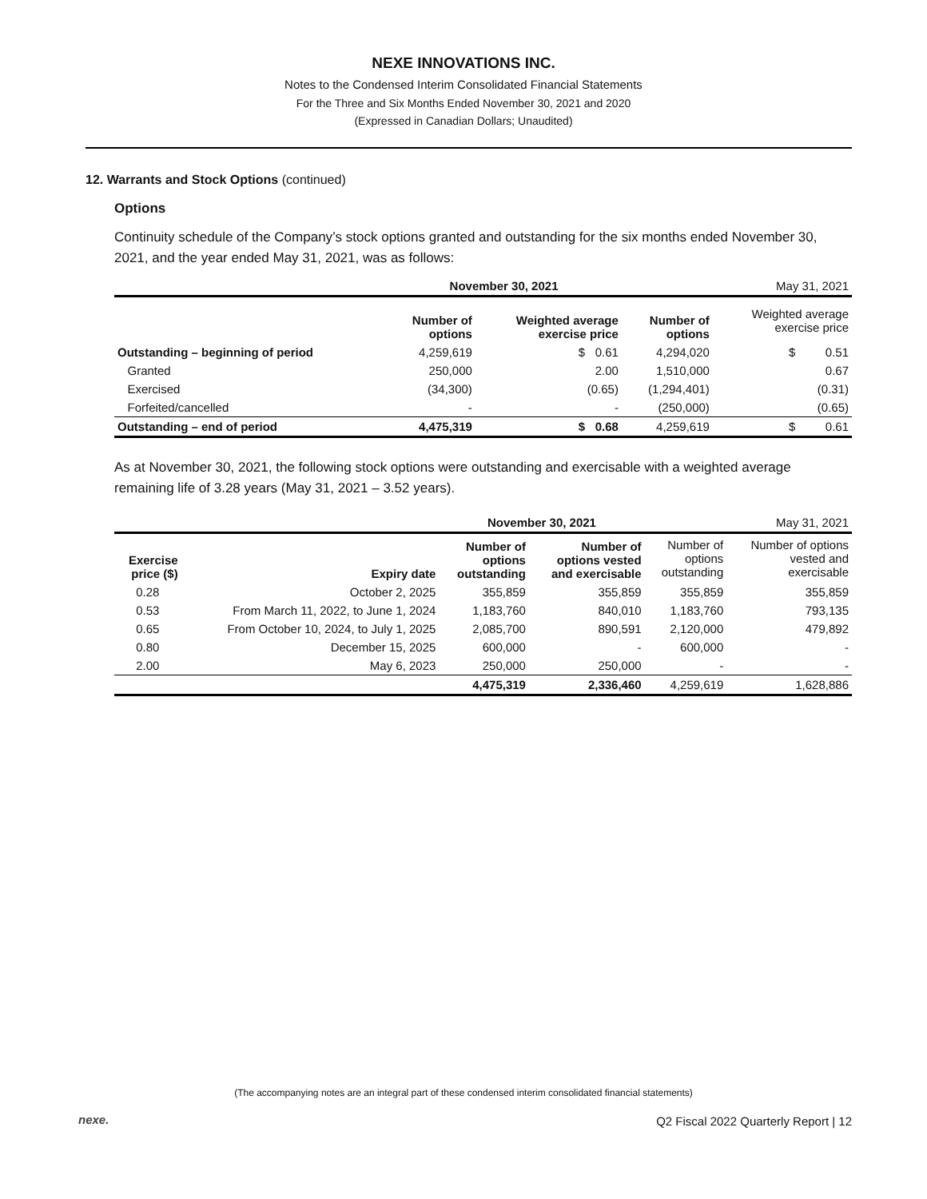NEXE INNOVATIONS INC.
Notes to the Condensed Interim Consolidated Financial Statements
For the Three and Six Months Ended November 30, 2021 and 2020
(Expressed in Canadian Dollars; Unaudited)
12. Warrants and Stock Options (continued)
Options
Continuity schedule of the Company’s stock options granted and outstanding for the six months ended November 30, 2021, and the year ended May 31, 2021, was as follows:
| | November 30, 2021 | | May 31, 2021 | |
| | Number of options | Weighted average exercise price | Number of options | Weighted average exercise price |
| Outstanding – beginning of period | 4,259,619 | $ 0.61 | 4,294,020 | $ 0.51 |
| Granted | 250,000 | 2.00 | 1,510,000 | 0.67 |
| Exercised | (34,300) | (0.65) | (1,294,401) | (0.31) |
| Forfeited/cancelled | - | - | (250,000) | (0.65) |
| Outstanding – end of period | 4,475,319 | $ 0.68 | 4,259,619 | $ 0.61 |
As at November 30, 2021, the following stock options were outstanding and exercisable with a weighted average remaining life of 3.28 years (May 31, 2021 – 3.52 years).
| | | November 30, 2021 | | May 31, 2021 | |
| Exercise price ($) | Expiry date | Number of options outstanding | Number of options vested and exercisable | Number of options outstanding | Number of options vested and exercisable |
| 0.28 | October 2, 2025 | 355,859 | 355,859 | 355,859 | 355,859 |
| 0.53 | From March 11, 2022, to June 1, 2024 | 1,183,760 | 840,010 | 1,183,760 | 793,135 |
| 0.65 | From October 10, 2024, to July 1, 2025 | 2,085,700 | 890,591 | 2,120,000 | 479,892 |
| 0.80 | December 15, 2025 | 600,000 | - | 600,000 | - |
| 2.00 | May 6, 2023 | 250,000 | 250,000 | - | - |
| | | 4,475,319 | 2,336,460 | 4,259,619 | 1,628,886 |
(The accompanying notes are an integral part of these condensed interim consolidated financial statements)
nexe.
Q2 Fiscal 2022 Quarterly Report | 12